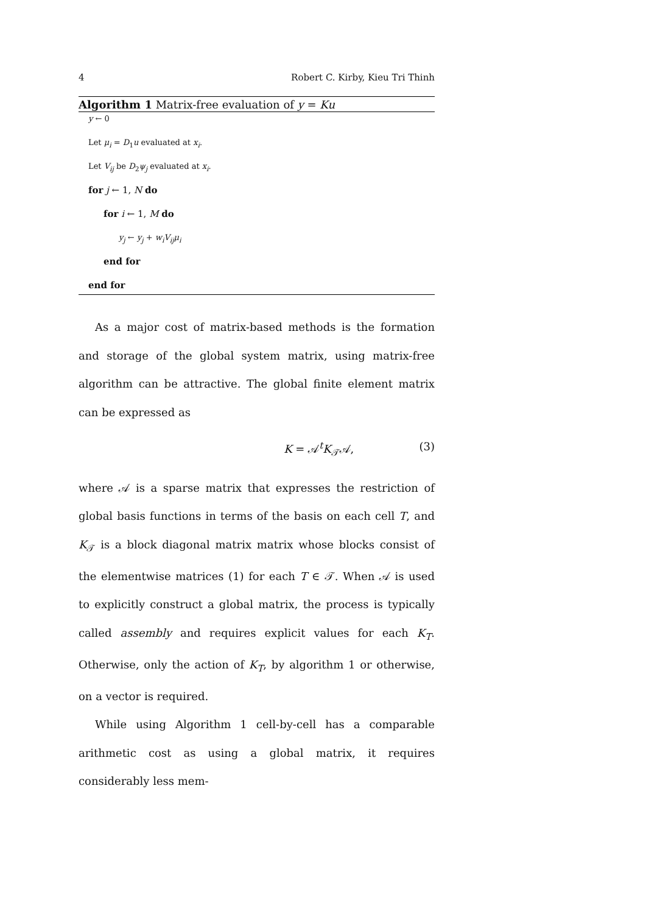4 Robert C. Kirby, Kieu Tri Thinh
Algorithm 1 Matrix-free evaluation of y = Ku
y ← 0
Let μ<sub>i</sub> = D<sub>1</sub>u evaluated at x<sub>i</sub>.
Let V<sub>ij</sub> be D<sub>2</sub>ψ<sub>j</sub> evaluated at x<sub>i</sub>.
for j ← 1, N do
for i ← 1, M do
y<sub>j</sub> ← y<sub>j</sub> + w<sub>i</sub>V<sub>ij</sub>μ<sub>i</sub>
end for
end for
As a major cost of matrix-based methods is the formation and storage of the global system matrix, using matrix-free algorithm can be attractive. The global finite element matrix can be expressed as
K = 𝒜<sup>t</sup>K<sub>𝒯</sub>𝒜, (3)
where 𝒜 is a sparse matrix that expresses the restriction of global basis functions in terms of the basis on each cell T, and K<sub>𝒯</sub> is a block diagonal matrix matrix whose blocks consist of the elementwise matrices (1) for each T ∈ 𝒯. When 𝒜 is used to explicitly construct a global matrix, the process is typically called assembly and requires explicit values for each K<sub>T</sub>. Otherwise, only the action of K<sub>T</sub>, by algorithm 1 or otherwise, on a vector is required.
While using Algorithm 1 cell-by-cell has a comparable arithmetic cost as using a global matrix, it requires considerably less mem-